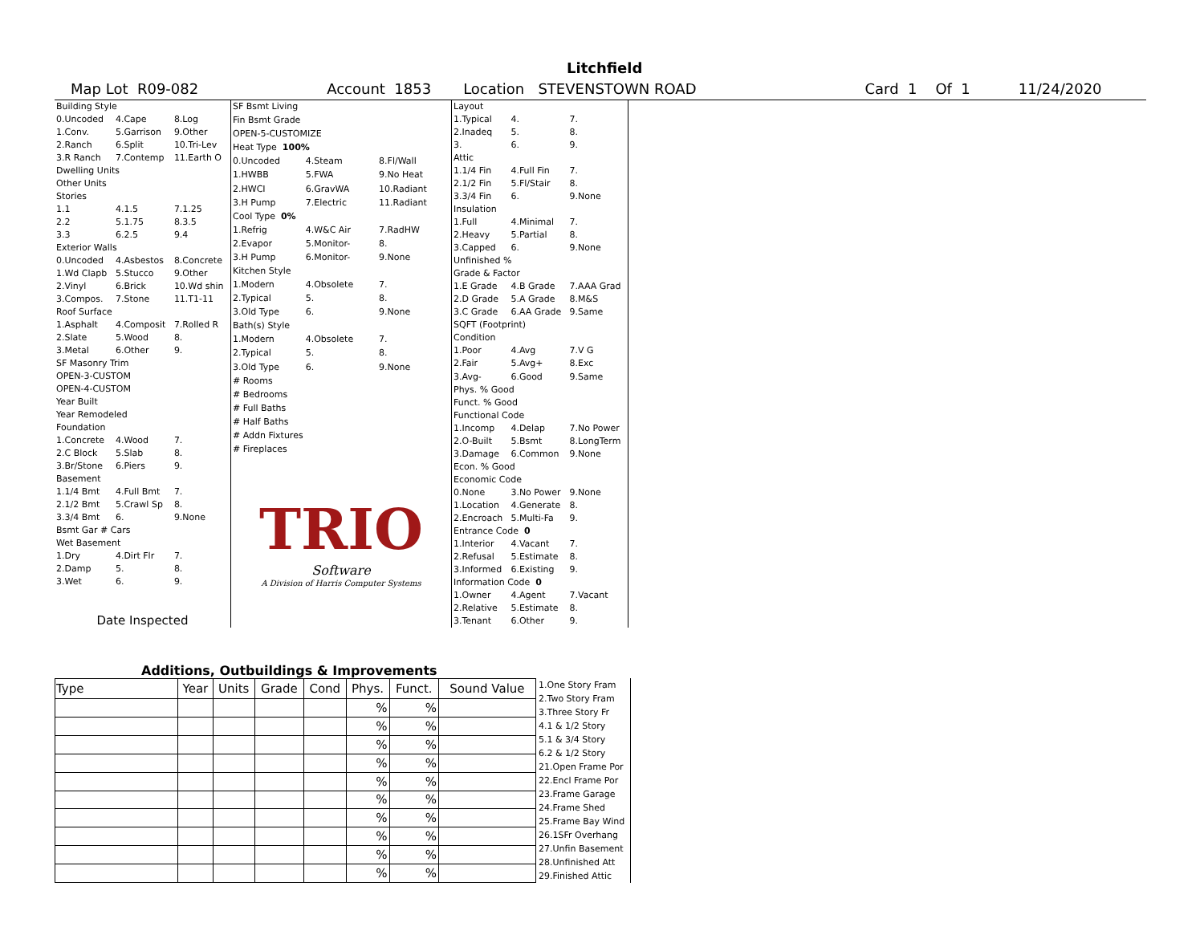Litchfield
Map Lot R09-082 Account 1853 Location STEVENSTOWN ROAD Card 1 Of 1 11/24/2020
| Building Style | | |
| 0.Uncoded | 4.Cape | 8.Log |
| 1.Conv. | 5.Garrison | 9.Other |
| 2.Ranch | 6.Split | 10.Tri-Lev |
| 3.R Ranch | 7.Contemp | 11.Earth O |
| Dwelling Units | | |
| Other Units | | |
| Stories | | |
| 1.1 | 4.1.5 | 7.1.25 |
| 2.2 | 5.1.75 | 8.3.5 |
| 3.3 | 6.2.5 | 9.4 |
| Exterior Walls | | |
| 0.Uncoded | 4.Asbestos | 8.Concrete |
| 1.Wd Clapb | 5.Stucco | 9.Other |
| 2.Vinyl | 6.Brick | 10.Wd shin |
| 3.Compos. | 7.Stone | 11.T1-11 |
| Roof Surface | | |
| 1.Asphalt | 4.Composit | 7.Rolled R |
| 2.Slate | 5.Wood | 8. |
| 3.Metal | 6.Other | 9. |
| SF Masonry Trim | | |
| OPEN-3-CUSTOM | | |
| OPEN-4-CUSTOM | | |
| Year Built | | |
| Year Remodeled | | |
| Foundation | | |
| 1.Concrete | 4.Wood | 7. |
| 2.C Block | 5.Slab | 8. |
| 3.Br/Stone | 6.Piers | 9. |
| Basement | | |
| 1.1/4 Bmt | 4.Full Bmt | 7. |
| 2.1/2 Bmt | 5.Crawl Sp | 8. |
| 3.3/4 Bmt | 6. | 9.None |
| Bsmt Gar # Cars | | |
| Wet Basement | | |
| 1.Dry | 4.Dirt Flr | 7. |
| 2.Damp | 5. | 8. |
| 3.Wet | 6. | 9. |
| Date Inspected | | |
| SF Bsmt Living | | |
| Fin Bsmt Grade | | |
| OPEN-5-CUSTOMIZE | | |
| Heat Type 100% | | |
| 0.Uncoded | 4.Steam | 8.Fl/Wall |
| 1.HWBB | 5.FWA | 9.No Heat |
| 2.HWCI | 6.GravWA | 10.Radiant |
| 3.H Pump | 7.Electric | 11.Radiant |
| Cool Type 0% | | |
| 1.Refrig | 4.W&C Air | 7.RadHW |
| 2.Evapor | 5.Monitor- | 8. |
| 3.H Pump | 6.Monitor- | 9.None |
| Kitchen Style | | |
| 1.Modern | 4.Obsolete | 7. |
| 2.Typical | 5. | 8. |
| 3.Old Type | 6. | 9.None |
| Bath(s) Style | | |
| 1.Modern | 4.Obsolete | 7. |
| 2.Typical | 5. | 8. |
| 3.Old Type | 6. | 9.None |
| # Rooms | | |
| # Bedrooms | | |
| # Full Baths | | |
| # Half Baths | | |
| # Addn Fixtures | | |
| # Fireplaces | | |
| TRIO Software A Division of Harris Computer Systems | | |
| Layout | | |
| 1.Typical | 4. | 7. |
| 2.Inadeq | 5. | 8. |
| 3. | 6. | 9. |
| Attic | | |
| 1.1/4 Fin | 4.Full Fin | 7. |
| 2.1/2 Fin | 5.Fl/Stair | 8. |
| 3.3/4 Fin | 6. | 9.None |
| Insulation | | |
| 1.Full | 4.Minimal | 7. |
| 2.Heavy | 5.Partial | 8. |
| 3.Capped | 6. | 9.None |
| Unfinished % | | |
| Grade & Factor | | |
| 1.E Grade | 4.B Grade | 7.AAA Grad |
| 2.D Grade | 5.A Grade | 8.M&S |
| 3.C Grade | 6.AA Grade | 9.Same |
| SQFT (Footprint) | | |
| Condition | | |
| 1.Poor | 4.Avg | 7.V G |
| 2.Fair | 5.Avg+ | 8.Exc |
| 3.Avg- | 6.Good | 9.Same |
| Phys. % Good | | |
| Funct. % Good | | |
| Functional Code | | |
| 1.Incomp | 4.Delap | 7.No Power |
| 2.O-Built | 5.Bsmt | 8.LongTerm |
| 3.Damage | 6.Common | 9.None |
| Econ. % Good | | |
| Economic Code | | |
| 0.None | 3.No Power | 9.None |
| 1.Location | 4.Generate | 8. |
| 2.Encroach | 5.Multi-Fa | 9. |
| Entrance Code 0 | | |
| 1.Interior | 4.Vacant | 7. |
| 2.Refusal | 5.Estimate | 8. |
| 3.Informed | 6.Existing | 9. |
| Information Code 0 | | |
| 1.Owner | 4.Agent | 7.Vacant |
| 2.Relative | 5.Estimate | 8. |
| 3.Tenant | 6.Other | 9. |
Additions, Outbuildings & Improvements
| Type | Year | Units | Grade | Cond | Phys. | Funct. | Sound Value |
| --- | --- | --- | --- | --- | --- | --- | --- |
| | | | | | % | % | |
| | | | | | % | % | |
| | | | | | % | % | |
| | | | | | % | % | |
| | | | | | % | % | |
| | | | | | % | % | |
| | | | | | % | % | |
| | | | | | % | % | |
| | | | | | % | % | |
| | | | | | % | % | |
1.One Story Fram
2.Two Story Fram
3.Three Story Fr
4.1 & 1/2 Story
5.1 & 3/4 Story
6.2 & 1/2 Story
21.Open Frame Por
22.Encl Frame Por
23.Frame Garage
24.Frame Shed
25.Frame Bay Wind
26.1SFr Overhang
27.Unfin Basement
28.Unfinished Att
29.Finished Attic